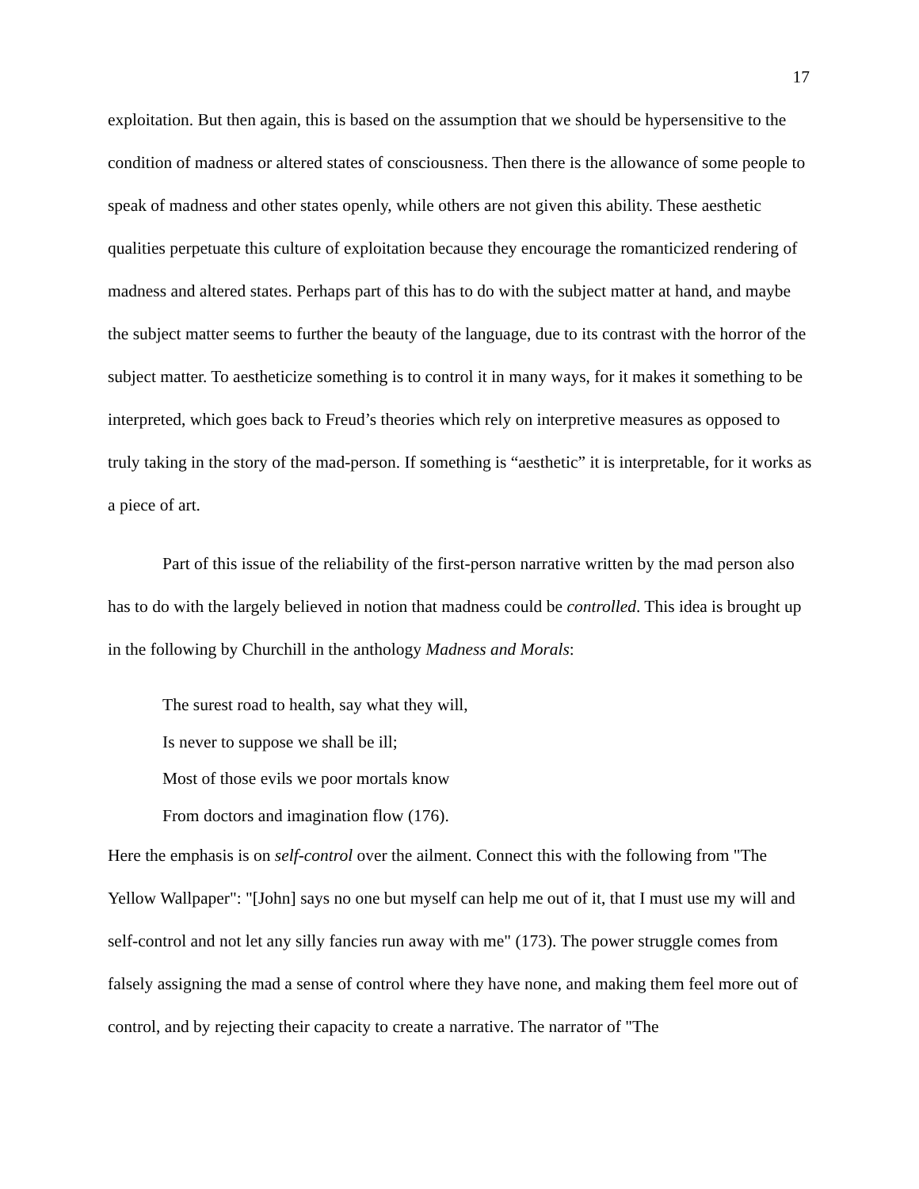17
exploitation. But then again, this is based on the assumption that we should be hypersensitive to the condition of madness or altered states of consciousness. Then there is the allowance of some people to speak of madness and other states openly, while others are not given this ability. These aesthetic qualities perpetuate this culture of exploitation because they encourage the romanticized rendering of madness and altered states. Perhaps part of this has to do with the subject matter at hand, and maybe the subject matter seems to further the beauty of the language, due to its contrast with the horror of the subject matter. To aestheticize something is to control it in many ways, for it makes it something to be interpreted, which goes back to Freud’s theories which rely on interpretive measures as opposed to truly taking in the story of the mad-person. If something is “aesthetic” it is interpretable, for it works as a piece of art.
Part of this issue of the reliability of the first-person narrative written by the mad person also has to do with the largely believed in notion that madness could be controlled. This idea is brought up in the following by Churchill in the anthology Madness and Morals:
The surest road to health, say what they will,
Is never to suppose we shall be ill;
Most of those evils we poor mortals know
From doctors and imagination flow (176).
Here the emphasis is on self-control over the ailment. Connect this with the following from "The Yellow Wallpaper": "[John] says no one but myself can help me out of it, that I must use my will and self-control and not let any silly fancies run away with me" (173). The power struggle comes from falsely assigning the mad a sense of control where they have none, and making them feel more out of control, and by rejecting their capacity to create a narrative. The narrator of "The